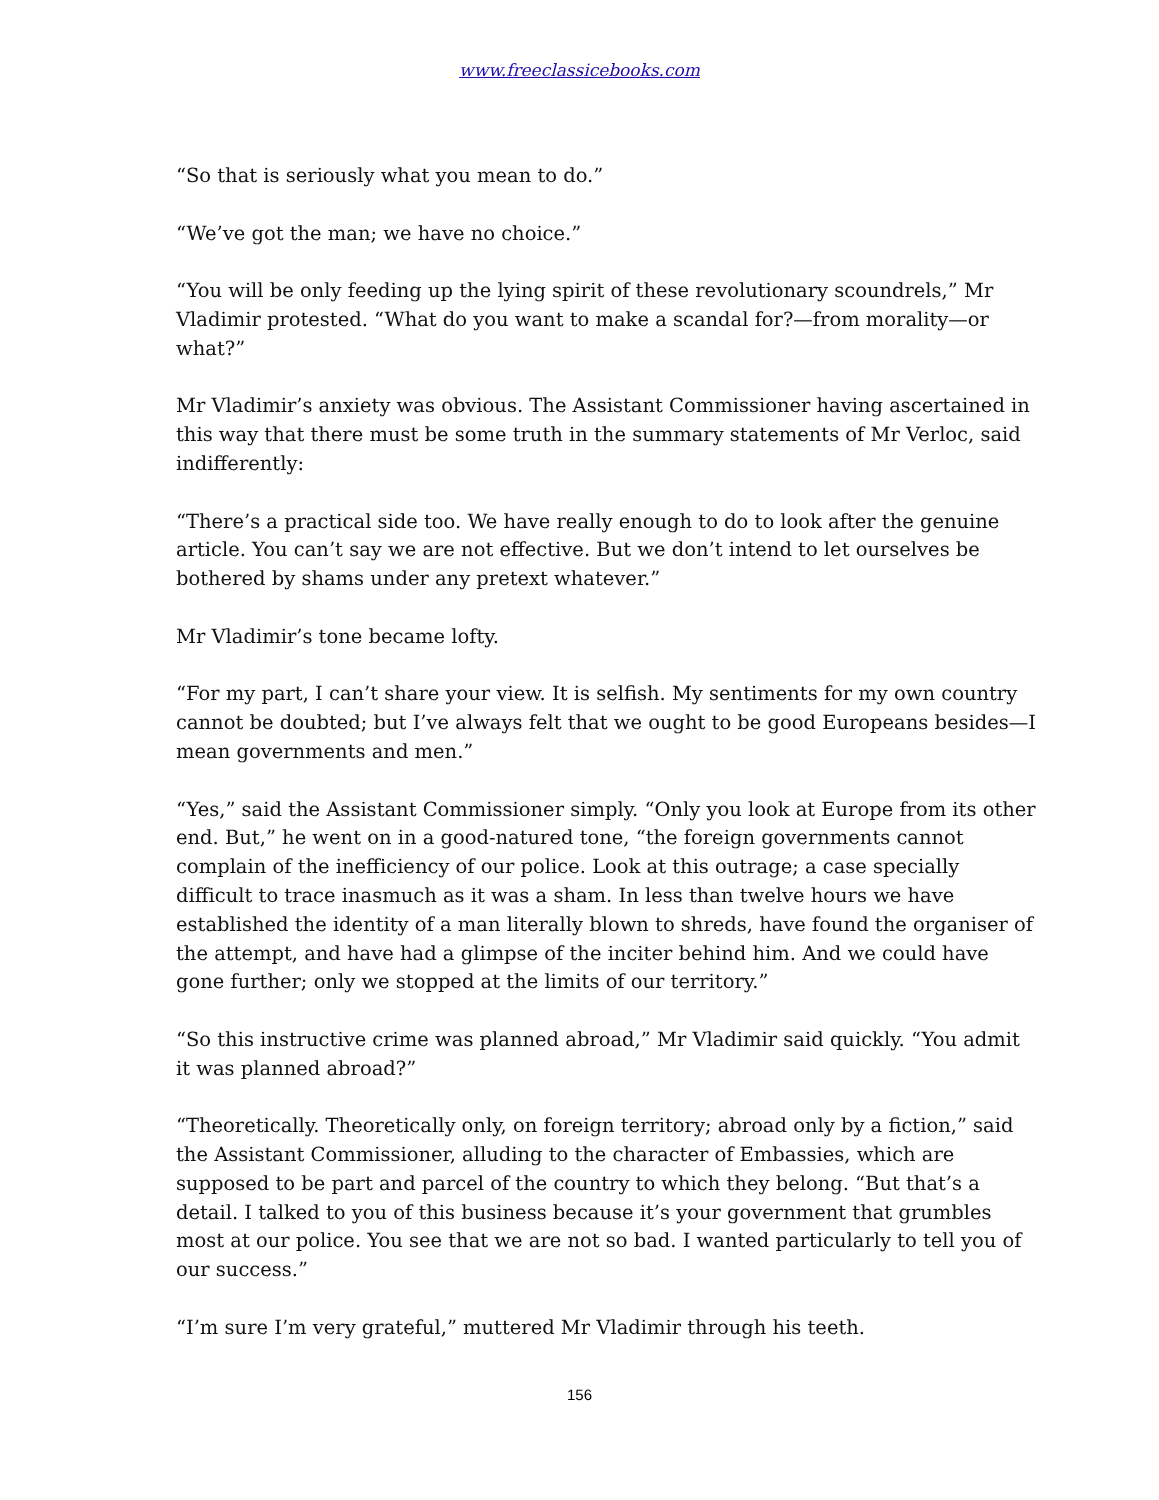www.freeclassicebooks.com
“So that is seriously what you mean to do.”
“We’ve got the man; we have no choice.”
“You will be only feeding up the lying spirit of these revolutionary scoundrels,” Mr Vladimir protested. “What do you want to make a scandal for?—from morality—or what?”
Mr Vladimir’s anxiety was obvious. The Assistant Commissioner having ascertained in this way that there must be some truth in the summary statements of Mr Verloc, said indifferently:
“There’s a practical side too. We have really enough to do to look after the genuine article. You can’t say we are not effective. But we don’t intend to let ourselves be bothered by shams under any pretext whatever.”
Mr Vladimir’s tone became lofty.
“For my part, I can’t share your view. It is selfish. My sentiments for my own country cannot be doubted; but I’ve always felt that we ought to be good Europeans besides—I mean governments and men.”
“Yes,” said the Assistant Commissioner simply. “Only you look at Europe from its other end. But,” he went on in a good-natured tone, “the foreign governments cannot complain of the inefficiency of our police. Look at this outrage; a case specially difficult to trace inasmuch as it was a sham. In less than twelve hours we have established the identity of a man literally blown to shreds, have found the organiser of the attempt, and have had a glimpse of the inciter behind him. And we could have gone further; only we stopped at the limits of our territory.”
“So this instructive crime was planned abroad,” Mr Vladimir said quickly. “You admit it was planned abroad?”
“Theoretically. Theoretically only, on foreign territory; abroad only by a fiction,” said the Assistant Commissioner, alluding to the character of Embassies, which are supposed to be part and parcel of the country to which they belong. “But that’s a detail. I talked to you of this business because it’s your government that grumbles most at our police. You see that we are not so bad. I wanted particularly to tell you of our success.”
“I’m sure I’m very grateful,” muttered Mr Vladimir through his teeth.
156